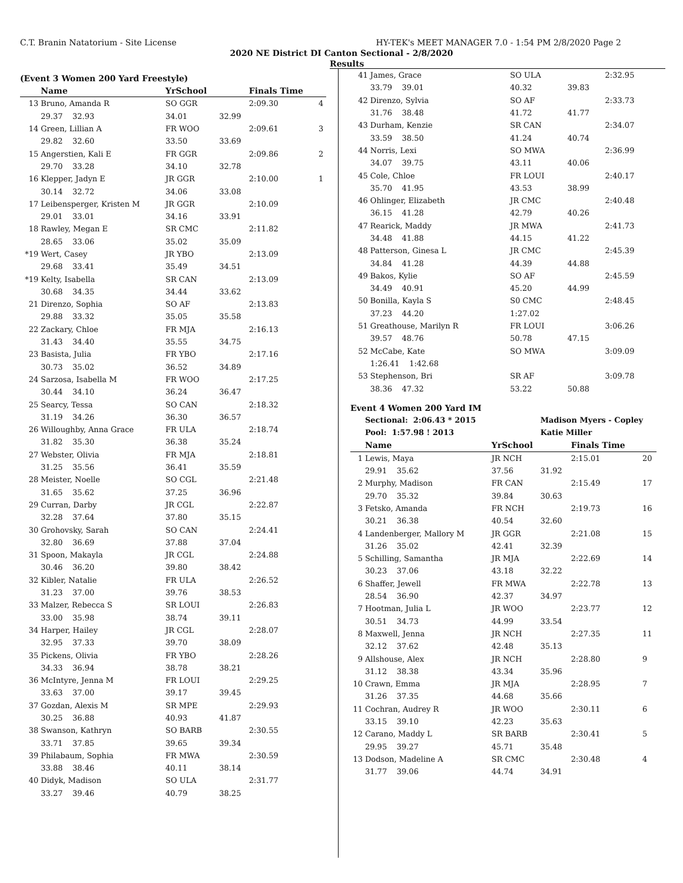C.T. Branin Natatorium - Site License HY-TEK's MEET MANAGER 7.0 - 1:54 PM 2/8/2020 Page 2
2020 NE District DI Canton Sectional - 2/8/2020
Results
(Event 3 Women 200 Yard Freestyle)
| | Name | YrSchool | | Finals Time | |
| --- | --- | --- | --- | --- | --- |
| 13 | Bruno, Amanda R | SO GGR | | 2:09.30 | 4 |
| | 29.37 32.93 | 34.01 | 32.99 | | |
| 14 | Green, Lillian A | FR WOO | | 2:09.61 | 3 |
| | 29.82 32.60 | 33.50 | 33.69 | | |
| 15 | Angerstien, Kali E | FR GGR | | 2:09.86 | 2 |
| | 29.70 33.28 | 34.10 | 32.78 | | |
| 16 | Klepper, Jadyn E | JR GGR | | 2:10.00 | 1 |
| | 30.14 32.72 | 34.06 | 33.08 | | |
| 17 | Leibensperger, Kristen M | JR GGR | | 2:10.09 | |
| | 29.01 33.01 | 34.16 | 33.91 | | |
| 18 | Rawley, Megan E | SR CMC | | 2:11.82 | |
| | 28.65 33.06 | 35.02 | 35.09 | | |
| *19 | Wert, Casey | JR YBO | | 2:13.09 | |
| | 29.68 33.41 | 35.49 | 34.51 | | |
| *19 | Kelty, Isabella | SR CAN | | 2:13.09 | |
| | 30.68 34.35 | 34.44 | 33.62 | | |
| 21 | Direnzo, Sophia | SO AF | | 2:13.83 | |
| | 29.88 33.32 | 35.05 | 35.58 | | |
| 22 | Zackary, Chloe | FR MJA | | 2:16.13 | |
| | 31.43 34.40 | 35.55 | 34.75 | | |
| 23 | Basista, Julia | FR YBO | | 2:17.16 | |
| | 30.73 35.02 | 36.52 | 34.89 | | |
| 24 | Sarzosa, Isabella M | FR WOO | | 2:17.25 | |
| | 30.44 34.10 | 36.24 | 36.47 | | |
| 25 | Searcy, Tessa | SO CAN | | 2:18.32 | |
| | 31.19 34.26 | 36.30 | 36.57 | | |
| 26 | Willoughby, Anna Grace | FR ULA | | 2:18.74 | |
| | 31.82 35.30 | 36.38 | 35.24 | | |
| 27 | Webster, Olivia | FR MJA | | 2:18.81 | |
| | 31.25 35.56 | 36.41 | 35.59 | | |
| 28 | Meister, Noelle | SO CGL | | 2:21.48 | |
| | 31.65 35.62 | 37.25 | 36.96 | | |
| 29 | Curran, Darby | JR CGL | | 2:22.87 | |
| | 32.28 37.64 | 37.80 | 35.15 | | |
| 30 | Grohovsky, Sarah | SO CAN | | 2:24.41 | |
| | 32.80 36.69 | 37.88 | 37.04 | | |
| 31 | Spoon, Makayla | JR CGL | | 2:24.88 | |
| | 30.46 36.20 | 39.80 | 38.42 | | |
| 32 | Kibler, Natalie | FR ULA | | 2:26.52 | |
| | 31.23 37.00 | 39.76 | 38.53 | | |
| 33 | Malzer, Rebecca S | SR LOUI | | 2:26.83 | |
| | 33.00 35.98 | 38.74 | 39.11 | | |
| 34 | Harper, Hailey | JR CGL | | 2:28.07 | |
| | 32.95 37.33 | 39.70 | 38.09 | | |
| 35 | Pickens, Olivia | FR YBO | | 2:28.26 | |
| | 34.33 36.94 | 38.78 | 38.21 | | |
| 36 | McIntyre, Jenna M | FR LOUI | | 2:29.25 | |
| | 33.63 37.00 | 39.17 | 39.45 | | |
| 37 | Gozdan, Alexis M | SR MPE | | 2:29.93 | |
| | 30.25 36.88 | 40.93 | 41.87 | | |
| 38 | Swanson, Kathryn | SO BARB | | 2:30.55 | |
| | 33.71 37.85 | 39.65 | 39.34 | | |
| 39 | Philabaum, Sophia | FR MWA | | 2:30.59 | |
| | 33.88 38.46 | 40.11 | 38.14 | | |
| 40 | Didyk, Madison | SO ULA | | 2:31.77 | |
| | 33.27 39.46 | 40.79 | 38.25 | | |
| 41 | James, Grace | SO ULA | | 2:32.95 | |
| | 33.79 39.01 | 40.32 | 39.83 | | |
| 42 | Direnzo, Sylvia | SO AF | | 2:33.73 | |
| | 31.76 38.48 | 41.72 | 41.77 | | |
| 43 | Durham, Kenzie | SR CAN | | 2:34.07 | |
| | 33.59 38.50 | 41.24 | 40.74 | | |
| 44 | Norris, Lexi | SO MWA | | 2:36.99 | |
| | 34.07 39.75 | 43.11 | 40.06 | | |
| 45 | Cole, Chloe | FR LOUI | | 2:40.17 | |
| | 35.70 41.95 | 43.53 | 38.99 | | |
| 46 | Ohlinger, Elizabeth | JR CMC | | 2:40.48 | |
| | 36.15 41.28 | 42.79 | 40.26 | | |
| 47 | Rearick, Maddy | JR MWA | | 2:41.73 | |
| | 34.48 41.88 | 44.15 | 41.22 | | |
| 48 | Patterson, Ginesa L | JR CMC | | 2:45.39 | |
| | 34.84 41.28 | 44.39 | 44.88 | | |
| 49 | Bakos, Kylie | SO AF | | 2:45.59 | |
| | 34.49 40.91 | 45.20 | 44.99 | | |
| 50 | Bonilla, Kayla S | S0 CMC | | 2:48.45 | |
| | 37.23 44.20 | 1:27.02 | | | |
| 51 | Greathouse, Marilyn R | FR LOUI | | 3:06.26 | |
| | 39.57 48.76 | 50.78 | 47.15 | | |
| 52 | McCabe, Kate | SO MWA | | 3:09.09 | |
| | 1:26.41 1:42.68 | | | | |
| 53 | Stephenson, Bri | SR AF | | 3:09.78 | |
| | 38.36 47.32 | 53.22 | 50.88 | | |
Event 4 Women 200 Yard IM
| | Sectional: 2:06.43 * 2015 | | Madison Myers - Copley | | |
| | Pool: 1:57.98 ! 2013 | | Katie Miller | | |
| | Name | YrSchool | | Finals Time | |
| 1 | Lewis, Maya | JR NCH | | 2:15.01 | 20 |
| | 29.91 35.62 | 37.56 | 31.92 | | |
| 2 | Murphy, Madison | FR CAN | | 2:15.49 | 17 |
| | 29.70 35.32 | 39.84 | 30.63 | | |
| 3 | Fetsko, Amanda | FR NCH | | 2:19.73 | 16 |
| | 30.21 36.38 | 40.54 | 32.60 | | |
| 4 | Landenberger, Mallory M | JR GGR | | 2:21.08 | 15 |
| | 31.26 35.02 | 42.41 | 32.39 | | |
| 5 | Schilling, Samantha | JR MJA | | 2:22.69 | 14 |
| | 30.23 37.06 | 43.18 | 32.22 | | |
| 6 | Shaffer, Jewell | FR MWA | | 2:22.78 | 13 |
| | 28.54 36.90 | 42.37 | 34.97 | | |
| 7 | Hootman, Julia L | JR WOO | | 2:23.77 | 12 |
| | 30.51 34.73 | 44.99 | 33.54 | | |
| 8 | Maxwell, Jenna | JR NCH | | 2:27.35 | 11 |
| | 32.12 37.62 | 42.48 | 35.13 | | |
| 9 | Allshouse, Alex | JR NCH | | 2:28.80 | 9 |
| | 31.12 38.38 | 43.34 | 35.96 | | |
| 10 | Crawn, Emma | JR MJA | | 2:28.95 | 7 |
| | 31.26 37.35 | 44.68 | 35.66 | | |
| 11 | Cochran, Audrey R | JR WOO | | 2:30.11 | 6 |
| | 33.15 39.10 | 42.23 | 35.63 | | |
| 12 | Carano, Maddy L | SR BARB | | 2:30.41 | 5 |
| | 29.95 39.27 | 45.71 | 35.48 | | |
| 13 | Dodson, Madeline A | SR CMC | | 2:30.48 | 4 |
| | 31.77 39.06 | 44.74 | 34.91 | | |